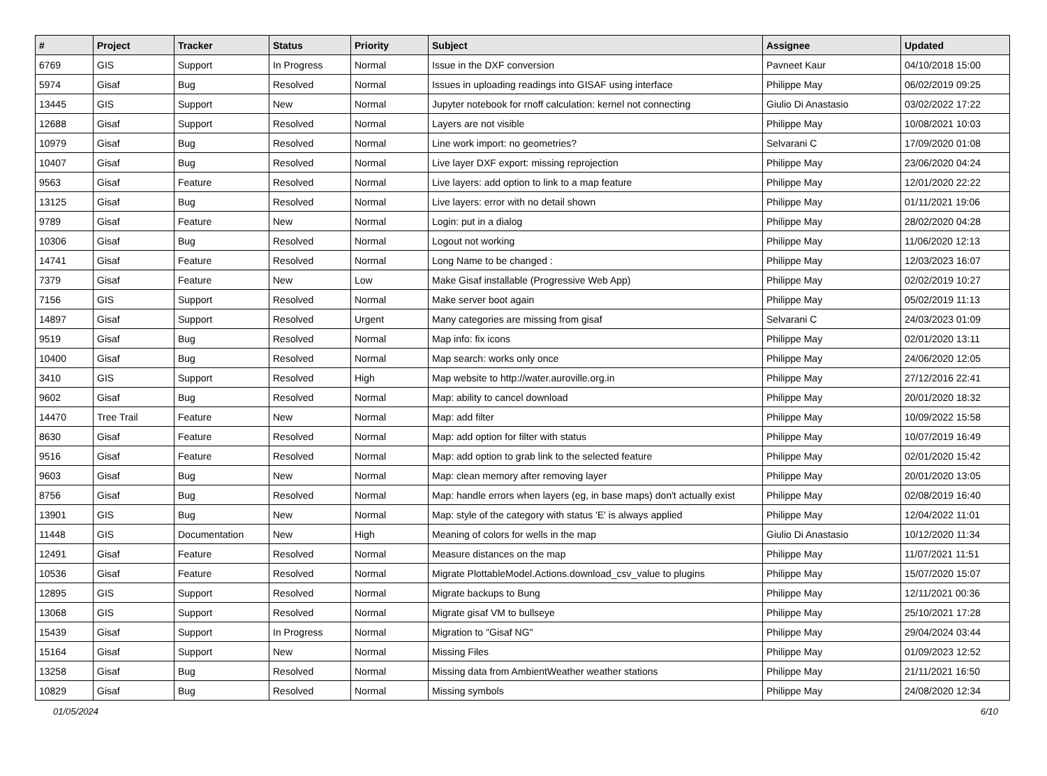| # | Project | Tracker | Status | Priority | Subject | Assignee | Updated |
| --- | --- | --- | --- | --- | --- | --- | --- |
| 6769 | GIS | Support | In Progress | Normal | Issue in the DXF conversion | Pavneet Kaur | 04/10/2018 15:00 |
| 5974 | Gisaf | Bug | Resolved | Normal | Issues in uploading readings into GISAF using interface | Philippe May | 06/02/2019 09:25 |
| 13445 | GIS | Support | New | Normal | Jupyter notebook for rnoff calculation: kernel not connecting | Giulio Di Anastasio | 03/02/2022 17:22 |
| 12688 | Gisaf | Support | Resolved | Normal | Layers are not visible | Philippe May | 10/08/2021 10:03 |
| 10979 | Gisaf | Bug | Resolved | Normal | Line work import: no geometries? | Selvarani C | 17/09/2020 01:08 |
| 10407 | Gisaf | Bug | Resolved | Normal | Live layer DXF export: missing reprojection | Philippe May | 23/06/2020 04:24 |
| 9563 | Gisaf | Feature | Resolved | Normal | Live layers: add option to link to a map feature | Philippe May | 12/01/2020 22:22 |
| 13125 | Gisaf | Bug | Resolved | Normal | Live layers: error with no detail shown | Philippe May | 01/11/2021 19:06 |
| 9789 | Gisaf | Feature | New | Normal | Login: put in a dialog | Philippe May | 28/02/2020 04:28 |
| 10306 | Gisaf | Bug | Resolved | Normal | Logout not working | Philippe May | 11/06/2020 12:13 |
| 14741 | Gisaf | Feature | Resolved | Normal | Long Name to be changed : | Philippe May | 12/03/2023 16:07 |
| 7379 | Gisaf | Feature | New | Low | Make Gisaf installable (Progressive Web App) | Philippe May | 02/02/2019 10:27 |
| 7156 | GIS | Support | Resolved | Normal | Make server boot again | Philippe May | 05/02/2019 11:13 |
| 14897 | Gisaf | Support | Resolved | Urgent | Many categories are missing from gisaf | Selvarani C | 24/03/2023 01:09 |
| 9519 | Gisaf | Bug | Resolved | Normal | Map info: fix icons | Philippe May | 02/01/2020 13:11 |
| 10400 | Gisaf | Bug | Resolved | Normal | Map search: works only once | Philippe May | 24/06/2020 12:05 |
| 3410 | GIS | Support | Resolved | High | Map website to http://water.auroville.org.in | Philippe May | 27/12/2016 22:41 |
| 9602 | Gisaf | Bug | Resolved | Normal | Map: ability to cancel download | Philippe May | 20/01/2020 18:32 |
| 14470 | Tree Trail | Feature | New | Normal | Map: add filter | Philippe May | 10/09/2022 15:58 |
| 8630 | Gisaf | Feature | Resolved | Normal | Map: add option for filter with status | Philippe May | 10/07/2019 16:49 |
| 9516 | Gisaf | Feature | Resolved | Normal | Map: add option to grab link to the selected feature | Philippe May | 02/01/2020 15:42 |
| 9603 | Gisaf | Bug | New | Normal | Map: clean memory after removing layer | Philippe May | 20/01/2020 13:05 |
| 8756 | Gisaf | Bug | Resolved | Normal | Map: handle errors when layers (eg, in base maps) don't actually exist | Philippe May | 02/08/2019 16:40 |
| 13901 | GIS | Bug | New | Normal | Map: style of the category with status 'E' is always applied | Philippe May | 12/04/2022 11:01 |
| 11448 | GIS | Documentation | New | High | Meaning of colors for wells in the map | Giulio Di Anastasio | 10/12/2020 11:34 |
| 12491 | Gisaf | Feature | Resolved | Normal | Measure distances on the map | Philippe May | 11/07/2021 11:51 |
| 10536 | Gisaf | Feature | Resolved | Normal | Migrate PlottableModel.Actions.download_csv_value to plugins | Philippe May | 15/07/2020 15:07 |
| 12895 | GIS | Support | Resolved | Normal | Migrate backups to Bung | Philippe May | 12/11/2021 00:36 |
| 13068 | GIS | Support | Resolved | Normal | Migrate gisaf VM to bullseye | Philippe May | 25/10/2021 17:28 |
| 15439 | Gisaf | Support | In Progress | Normal | Migration to "Gisaf NG" | Philippe May | 29/04/2024 03:44 |
| 15164 | Gisaf | Support | New | Normal | Missing Files | Philippe May | 01/09/2023 12:52 |
| 13258 | Gisaf | Bug | Resolved | Normal | Missing data from AmbientWeather weather stations | Philippe May | 21/11/2021 16:50 |
| 10829 | Gisaf | Bug | Resolved | Normal | Missing symbols | Philippe May | 24/08/2020 12:34 |
01/05/2024 6/10